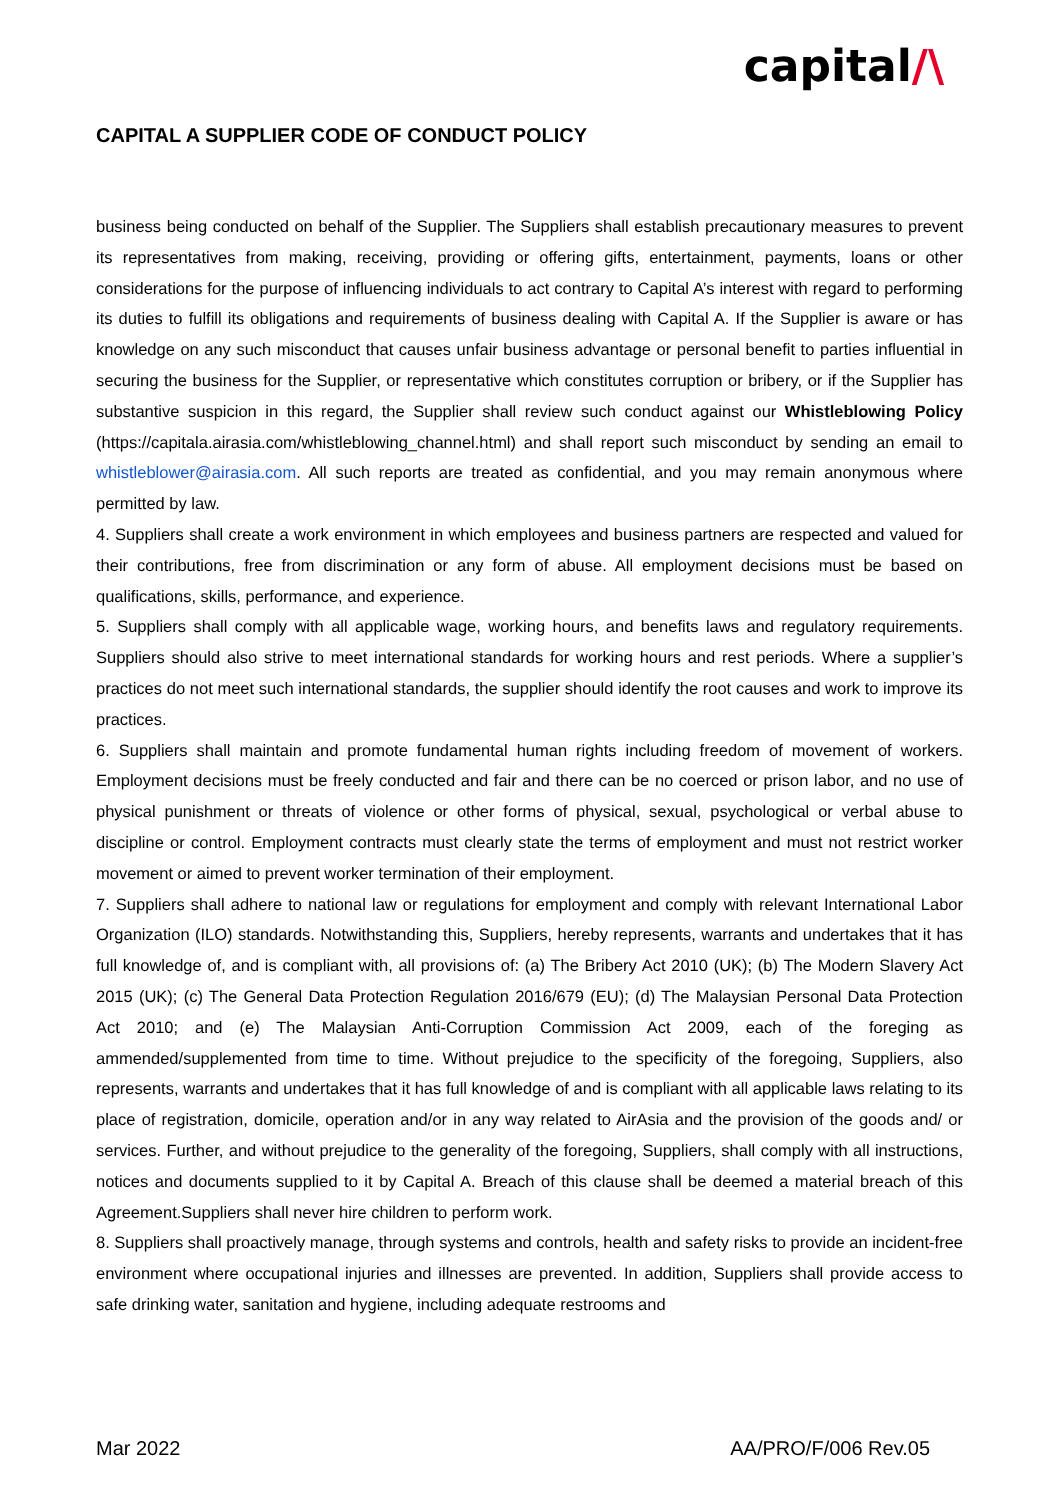capital/\
CAPITAL A SUPPLIER CODE OF CONDUCT POLICY
business being conducted on behalf of the Supplier. The Suppliers shall establish precautionary measures to prevent its representatives from making, receiving, providing or offering gifts, entertainment, payments, loans or other considerations for the purpose of influencing individuals to act contrary to Capital A’s interest with regard to performing its duties to fulfill its obligations and requirements of business dealing with Capital A. If the Supplier is aware or has knowledge on any such misconduct that causes unfair business advantage or personal benefit to parties influential in securing the business for the Supplier, or representative which constitutes corruption or bribery, or if the Supplier has substantive suspicion in this regard, the Supplier shall review such conduct against our Whistleblowing Policy (https://capitala.airasia.com/whistleblowing_channel.html) and shall report such misconduct by sending an email to whistleblower@airasia.com. All such reports are treated as confidential, and you may remain anonymous where permitted by law.
4. Suppliers shall create a work environment in which employees and business partners are respected and valued for their contributions, free from discrimination or any form of abuse. All employment decisions must be based on qualifications, skills, performance, and experience.
5. Suppliers shall comply with all applicable wage, working hours, and benefits laws and regulatory requirements. Suppliers should also strive to meet international standards for working hours and rest periods. Where a supplier’s practices do not meet such international standards, the supplier should identify the root causes and work to improve its practices.
6. Suppliers shall maintain and promote fundamental human rights including freedom of movement of workers. Employment decisions must be freely conducted and fair and there can be no coerced or prison labor, and no use of physical punishment or threats of violence or other forms of physical, sexual, psychological or verbal abuse to discipline or control. Employment contracts must clearly state the terms of employment and must not restrict worker movement or aimed to prevent worker termination of their employment.
7. Suppliers shall adhere to national law or regulations for employment and comply with relevant International Labor Organization (ILO) standards. Notwithstanding this, Suppliers, hereby represents, warrants and undertakes that it has full knowledge of, and is compliant with, all provisions of: (a) The Bribery Act 2010 (UK); (b) The Modern Slavery Act 2015 (UK); (c) The General Data Protection Regulation 2016/679 (EU); (d) The Malaysian Personal Data Protection Act 2010; and (e) The Malaysian Anti-Corruption Commission Act 2009, each of the foreging as ammended/supplemented from time to time. Without prejudice to the specificity of the foregoing, Suppliers, also represents, warrants and undertakes that it has full knowledge of and is compliant with all applicable laws relating to its place of registration, domicile, operation and/or in any way related to AirAsia and the provision of the goods and/ or services. Further, and without prejudice to the generality of the foregoing, Suppliers, shall comply with all instructions, notices and documents supplied to it by Capital A. Breach of this clause shall be deemed a material breach of this Agreement.Suppliers shall never hire children to perform work.
8. Suppliers shall proactively manage, through systems and controls, health and safety risks to provide an incident-free environment where occupational injuries and illnesses are prevented. In addition, Suppliers shall provide access to safe drinking water, sanitation and hygiene, including adequate restrooms and
Mar 2022 AA/PRO/F/006 Rev.05